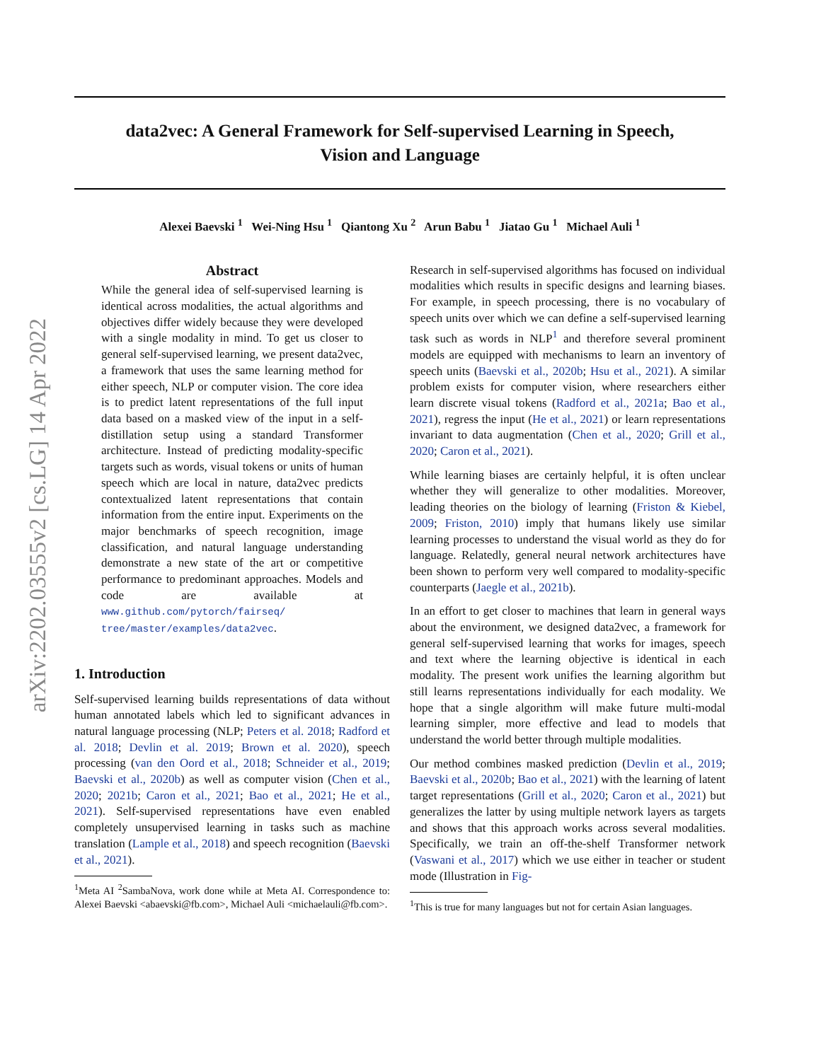arXiv:2202.03555v2 [cs.LG] 14 Apr 2022
data2vec: A General Framework for Self-supervised Learning in Speech,
Vision and Language
Alexei Baevski <sup>1</sup> Wei-Ning Hsu <sup>1</sup> Qiantong Xu <sup>2</sup> Arun Babu <sup>1</sup> Jiatao Gu <sup>1</sup> Michael Auli <sup>1</sup>
Abstract
While the general idea of self-supervised learning is identical across modalities, the actual algorithms and objectives differ widely because they were developed with a single modality in mind. To get us closer to general self-supervised learning, we present data2vec, a framework that uses the same learning method for either speech, NLP or computer vision. The core idea is to predict latent representations of the full input data based on a masked view of the input in a self-distillation setup using a standard Transformer architecture. Instead of predicting modality-specific targets such as words, visual tokens or units of human speech which are local in nature, data2vec predicts contextualized latent representations that contain information from the entire input. Experiments on the major benchmarks of speech recognition, image classification, and natural language understanding demonstrate a new state of the art or competitive performance to predominant approaches. Models and code are available at www.github.com/pytorch/fairseq/ tree/master/examples/data2vec.
1. Introduction
Self-supervised learning builds representations of data without human annotated labels which led to significant advances in natural language processing (NLP; Peters et al. 2018; Radford et al. 2018; Devlin et al. 2019; Brown et al. 2020), speech processing (van den Oord et al., 2018; Schneider et al., 2019; Baevski et al., 2020b) as well as computer vision (Chen et al., 2020; 2021b; Caron et al., 2021; Bao et al., 2021; He et al., 2021). Self-supervised representations have even enabled completely unsupervised learning in tasks such as machine translation (Lample et al., 2018) and speech recognition (Baevski et al., 2021).
<sup>1</sup> Meta AI <sup>2</sup>SambaNova, work done while at Meta AI. Correspondence to: Alexei Baevski <abaevski@fb.com>, Michael Auli <michaelauli@fb.com>.
Research in self-supervised algorithms has focused on individual modalities which results in specific designs and learning biases. For example, in speech processing, there is no vocabulary of speech units over which we can define a self-supervised learning task such as words in NLP<sup>1</sup> and therefore several prominent models are equipped with mechanisms to learn an inventory of speech units (Baevski et al., 2020b; Hsu et al., 2021). A similar problem exists for computer vision, where researchers either learn discrete visual tokens (Radford et al., 2021a; Bao et al., 2021), regress the input (He et al., 2021) or learn representations invariant to data augmentation (Chen et al., 2020; Grill et al., 2020; Caron et al., 2021).
While learning biases are certainly helpful, it is often unclear whether they will generalize to other modalities. Moreover, leading theories on the biology of learning (Friston & Kiebel, 2009; Friston, 2010) imply that humans likely use similar learning processes to understand the visual world as they do for language. Relatedly, general neural network architectures have been shown to perform very well compared to modality-specific counterparts (Jaegle et al., 2021b).
In an effort to get closer to machines that learn in general ways about the environment, we designed data2vec, a framework for general self-supervised learning that works for images, speech and text where the learning objective is identical in each modality. The present work unifies the learning algorithm but still learns representations individually for each modality. We hope that a single algorithm will make future multi-modal learning simpler, more effective and lead to models that understand the world better through multiple modalities.
Our method combines masked prediction (Devlin et al., 2019; Baevski et al., 2020b; Bao et al., 2021) with the learning of latent target representations (Grill et al., 2020; Caron et al., 2021) but generalizes the latter by using multiple network layers as targets and shows that this approach works across several modalities. Specifically, we train an off-the-shelf Transformer network (Vaswani et al., 2017) which we use either in teacher or student mode (Illustration in Fig-
<sup>1</sup> This is true for many languages but not for certain Asian languages.